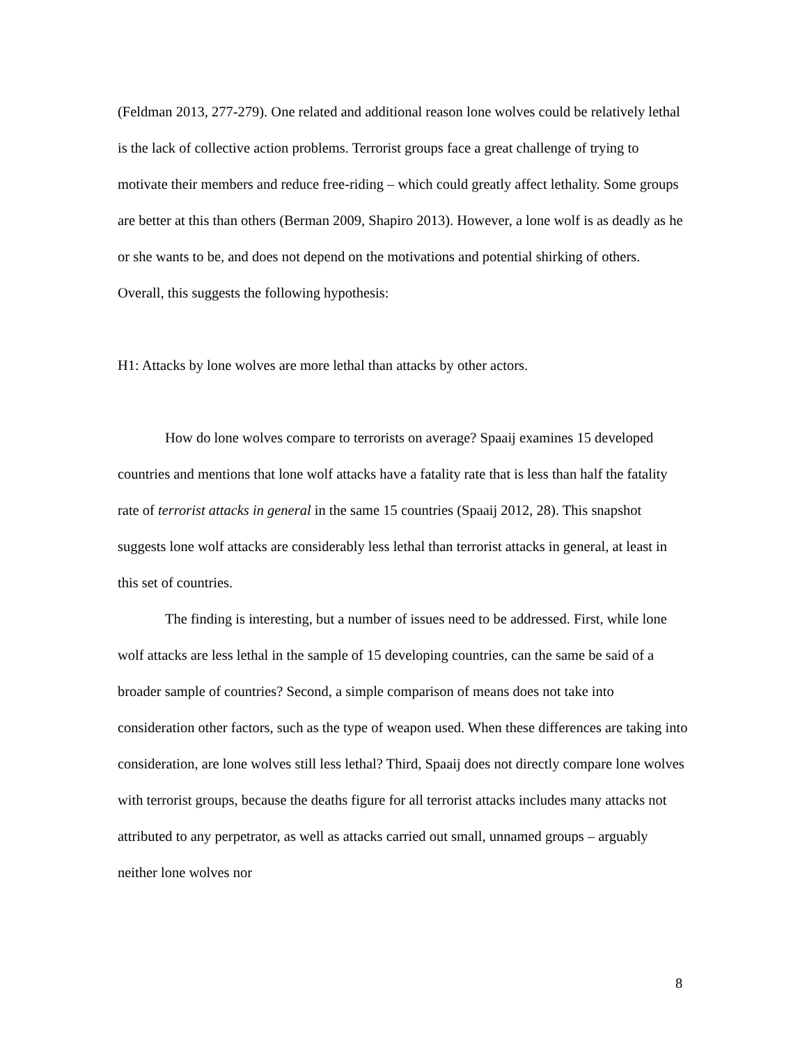(Feldman 2013, 277-279). One related and additional reason lone wolves could be relatively lethal is the lack of collective action problems. Terrorist groups face a great challenge of trying to motivate their members and reduce free-riding – which could greatly affect lethality. Some groups are better at this than others (Berman 2009, Shapiro 2013). However, a lone wolf is as deadly as he or she wants to be, and does not depend on the motivations and potential shirking of others. Overall, this suggests the following hypothesis:
H1: Attacks by lone wolves are more lethal than attacks by other actors.
How do lone wolves compare to terrorists on average? Spaaij examines 15 developed countries and mentions that lone wolf attacks have a fatality rate that is less than half the fatality rate of terrorist attacks in general in the same 15 countries (Spaaij 2012, 28). This snapshot suggests lone wolf attacks are considerably less lethal than terrorist attacks in general, at least in this set of countries.
The finding is interesting, but a number of issues need to be addressed. First, while lone wolf attacks are less lethal in the sample of 15 developing countries, can the same be said of a broader sample of countries? Second, a simple comparison of means does not take into consideration other factors, such as the type of weapon used. When these differences are taking into consideration, are lone wolves still less lethal? Third, Spaaij does not directly compare lone wolves with terrorist groups, because the deaths figure for all terrorist attacks includes many attacks not attributed to any perpetrator, as well as attacks carried out small, unnamed groups – arguably neither lone wolves nor
8